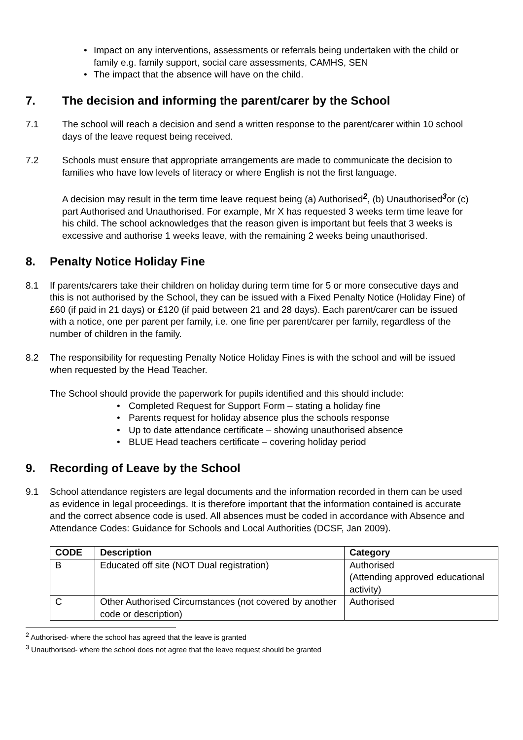• Impact on any interventions, assessments or referrals being undertaken with the child or family e.g. family support, social care assessments, CAMHS, SEN
• The impact that the absence will have on the child.
7. The decision and informing the parent/carer by the School
7.1 The school will reach a decision and send a written response to the parent/carer within 10 school days of the leave request being received.
7.2 Schools must ensure that appropriate arrangements are made to communicate the decision to families who have low levels of literacy or where English is not the first language.
A decision may result in the term time leave request being (a) Authorised<sup>2</sup>, (b) Unauthorised<sup>3</sup>or (c) part Authorised and Unauthorised. For example, Mr X has requested 3 weeks term time leave for his child. The school acknowledges that the reason given is important but feels that 3 weeks is excessive and authorise 1 weeks leave, with the remaining 2 weeks being unauthorised.
8. Penalty Notice Holiday Fine
8.1 If parents/carers take their children on holiday during term time for 5 or more consecutive days and this is not authorised by the School, they can be issued with a Fixed Penalty Notice (Holiday Fine) of £60 (if paid in 21 days) or £120 (if paid between 21 and 28 days). Each parent/carer can be issued with a notice, one per parent per family, i.e. one fine per parent/carer per family, regardless of the number of children in the family.
8.2 The responsibility for requesting Penalty Notice Holiday Fines is with the school and will be issued when requested by the Head Teacher.
The School should provide the paperwork for pupils identified and this should include:
• Completed Request for Support Form – stating a holiday fine
• Parents request for holiday absence plus the schools response
• Up to date attendance certificate – showing unauthorised absence
• BLUE Head teachers certificate – covering holiday period
9. Recording of Leave by the School
9.1 School attendance registers are legal documents and the information recorded in them can be used as evidence in legal proceedings. It is therefore important that the information contained is accurate and the correct absence code is used. All absences must be coded in accordance with Absence and Attendance Codes: Guidance for Schools and Local Authorities (DCSF, Jan 2009).
| CODE | Description | Category |
| --- | --- | --- |
| B | Educated off site (NOT Dual registration) | Authorised (Attending approved educational activity) |
| C | Other Authorised Circumstances (not covered by another code or description) | Authorised |
<sup>2</sup> Authorised- where the school has agreed that the leave is granted
<sup>3</sup> Unauthorised- where the school does not agree that the leave request should be granted